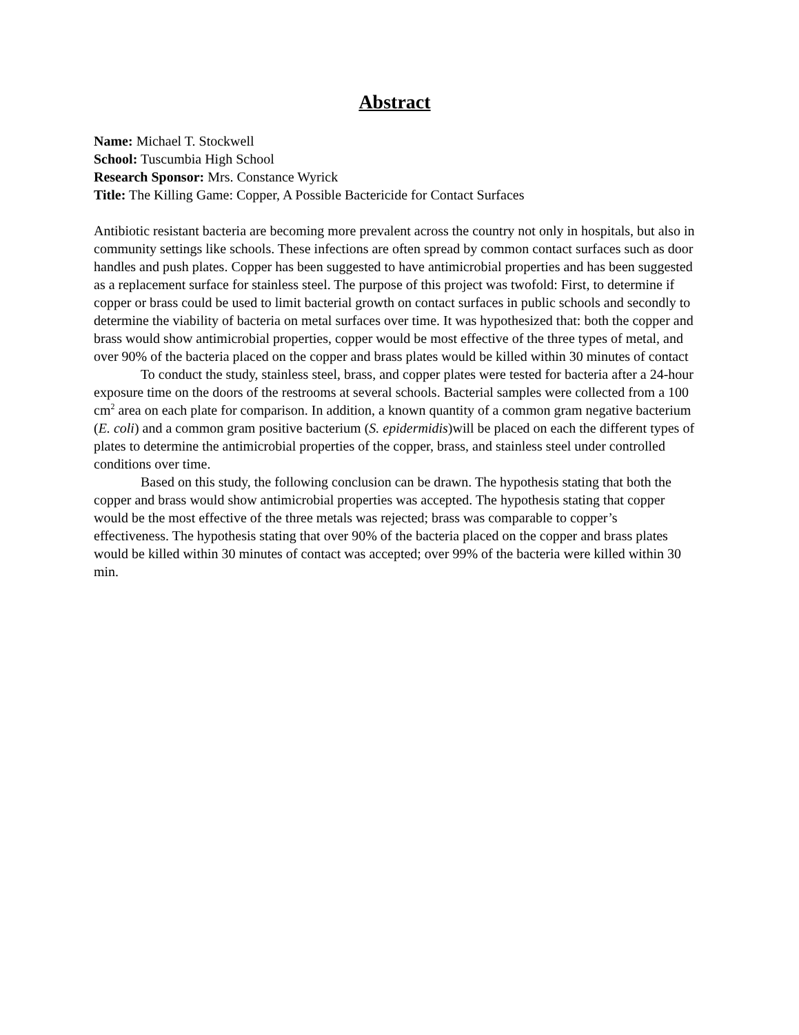Abstract
Name: Michael T. Stockwell
School: Tuscumbia High School
Research Sponsor: Mrs. Constance Wyrick
Title: The Killing Game: Copper, A Possible Bactericide for Contact Surfaces
Antibiotic resistant bacteria are becoming more prevalent across the country not only in hospitals, but also in community settings like schools. These infections are often spread by common contact surfaces such as door handles and push plates. Copper has been suggested to have antimicrobial properties and has been suggested as a replacement surface for stainless steel. The purpose of this project was twofold: First, to determine if copper or brass could be used to limit bacterial growth on contact surfaces in public schools and secondly to determine the viability of bacteria on metal surfaces over time. It was hypothesized that: both the copper and brass would show antimicrobial properties, copper would be most effective of the three types of metal, and over 90% of the bacteria placed on the copper and brass plates would be killed within 30 minutes of contact
To conduct the study, stainless steel, brass, and copper plates were tested for bacteria after a 24-hour exposure time on the doors of the restrooms at several schools. Bacterial samples were collected from a 100 cm<sup>2</sup> area on each plate for comparison. In addition, a known quantity of a common gram negative bacterium (E. coli) and a common gram positive bacterium (S. epidermidis)will be placed on each the different types of plates to determine the antimicrobial properties of the copper, brass, and stainless steel under controlled conditions over time.
Based on this study, the following conclusion can be drawn. The hypothesis stating that both the copper and brass would show antimicrobial properties was accepted. The hypothesis stating that copper would be the most effective of the three metals was rejected; brass was comparable to copper’s effectiveness. The hypothesis stating that over 90% of the bacteria placed on the copper and brass plates would be killed within 30 minutes of contact was accepted; over 99% of the bacteria were killed within 30 min.